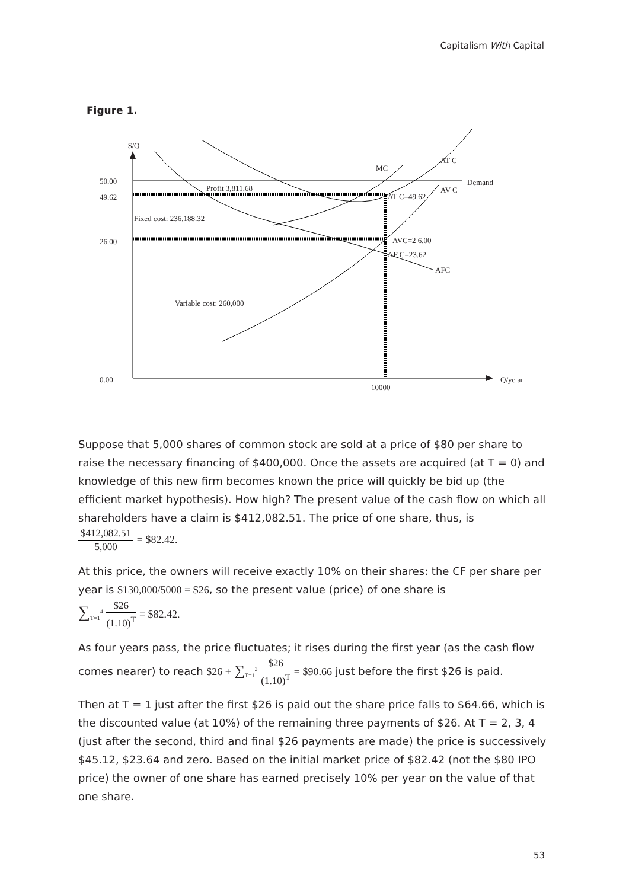Capitalism With Capital
Figure 1.
$/Q
50.00
49.62
26.00
0.00
Profit 3,811.68
Fixed cost: 236,188.32
Variable cost: 260,000
MC
AT C
Demand
AV C
AT C=49.62
AVC=2 6.00
AF C=23.62
AFC
10000
Q/ye ar
Suppose that 5,000 shares of common stock are sold at a price of $80 per share to raise the necessary financing of $400,000. Once the assets are acquired (at T = 0) and knowledge of this new firm becomes known the price will quickly be bid up (the efficient market hypothesis). How high? The present value of the cash flow on which all shareholders have a claim is $412,082.51. The price of one share, thus, is
$412,082.51 5,000 = $82.42.
At this price, the owners will receive exactly 10% on their shares: the CF per share per year is $130,000/5000 = $26, so the present value (price) of one share is
∑<sub>T=1</sub><sup>4</sup> $26 (1.10)<sup>T</sup> = $82.42.
As four years pass, the price fluctuates; it rises during the first year (as the cash flow comes nearer) to reach $26 + ∑<sub>T=1</sub><sup>3</sup> $26 (1.10)<sup>T</sup> = $90.66 just before the first $26 is paid.
Then at T = 1 just after the first $26 is paid out the share price falls to $64.66, which is the discounted value (at 10%) of the remaining three payments of $26. At T = 2, 3, 4 (just after the second, third and final $26 payments are made) the price is successively $45.12, $23.64 and zero. Based on the initial market price of $82.42 (not the $80 IPO price) the owner of one share has earned precisely 10% per year on the value of that one share.
53